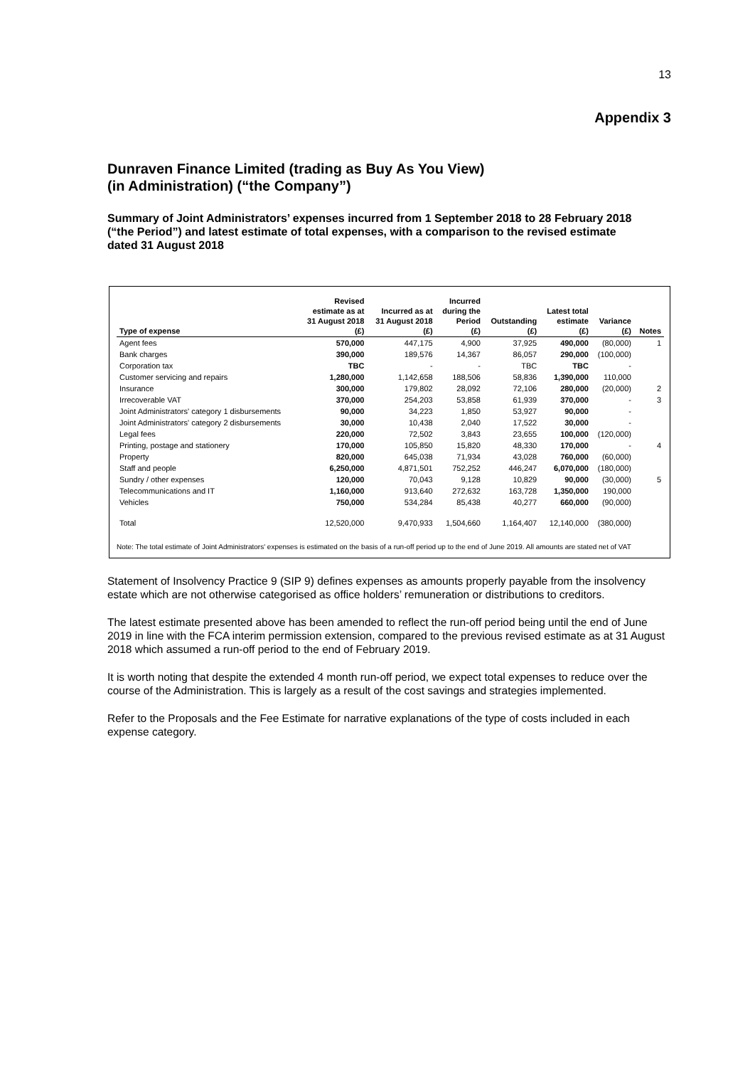13
Appendix 3
Dunraven Finance Limited (trading as Buy As You View)
(in Administration) (“the Company”)
Summary of Joint Administrators’ expenses incurred from 1 September 2018 to 28 February 2018 (“the Period”) and latest estimate of total expenses, with a comparison to the revised estimate dated 31 August 2018
| Type of expense | Revised estimate as at 31 August 2018 (£) | Incurred as at 31 August 2018 (£) | Incurred during the Period (£) | Outstanding (£) | Latest total estimate (£) | Variance (£) | Notes |
| --- | --- | --- | --- | --- | --- | --- | --- |
| Agent fees | 570,000 | 447,175 | 4,900 | 37,925 | 490,000 | (80,000) | 1 |
| Bank charges | 390,000 | 189,576 | 14,367 | 86,057 | 290,000 | (100,000) | |
| Corporation tax | TBC | - | - | TBC | TBC | - | |
| Customer servicing and repairs | 1,280,000 | 1,142,658 | 188,506 | 58,836 | 1,390,000 | 110,000 | |
| Insurance | 300,000 | 179,802 | 28,092 | 72,106 | 280,000 | (20,000) | 2 |
| Irrecoverable VAT | 370,000 | 254,203 | 53,858 | 61,939 | 370,000 | - | 3 |
| Joint Administrators' category 1 disbursements | 90,000 | 34,223 | 1,850 | 53,927 | 90,000 | - | |
| Joint Administrators' category 2 disbursements | 30,000 | 10,438 | 2,040 | 17,522 | 30,000 | - | |
| Legal fees | 220,000 | 72,502 | 3,843 | 23,655 | 100,000 | (120,000) | |
| Printing, postage and stationery | 170,000 | 105,850 | 15,820 | 48,330 | 170,000 | - | 4 |
| Property | 820,000 | 645,038 | 71,934 | 43,028 | 760,000 | (60,000) | |
| Staff and people | 6,250,000 | 4,871,501 | 752,252 | 446,247 | 6,070,000 | (180,000) | |
| Sundry / other expenses | 120,000 | 70,043 | 9,128 | 10,829 | 90,000 | (30,000) | 5 |
| Telecommunications and IT | 1,160,000 | 913,640 | 272,632 | 163,728 | 1,350,000 | 190,000 | |
| Vehicles | 750,000 | 534,284 | 85,438 | 40,277 | 660,000 | (90,000) | |
| Total | 12,520,000 | 9,470,933 | 1,504,660 | 1,164,407 | 12,140,000 | (380,000) | |
Note: The total estimate of Joint Administrators' expenses is estimated on the basis of a run-off period up to the end of June 2019. All amounts are stated net of VAT
Statement of Insolvency Practice 9 (SIP 9) defines expenses as amounts properly payable from the insolvency estate which are not otherwise categorised as office holders’ remuneration or distributions to creditors.
The latest estimate presented above has been amended to reflect the run-off period being until the end of June 2019 in line with the FCA interim permission extension, compared to the previous revised estimate as at 31 August 2018 which assumed a run-off period to the end of February 2019.
It is worth noting that despite the extended 4 month run-off period, we expect total expenses to reduce over the course of the Administration. This is largely as a result of the cost savings and strategies implemented.
Refer to the Proposals and the Fee Estimate for narrative explanations of the type of costs included in each expense category.